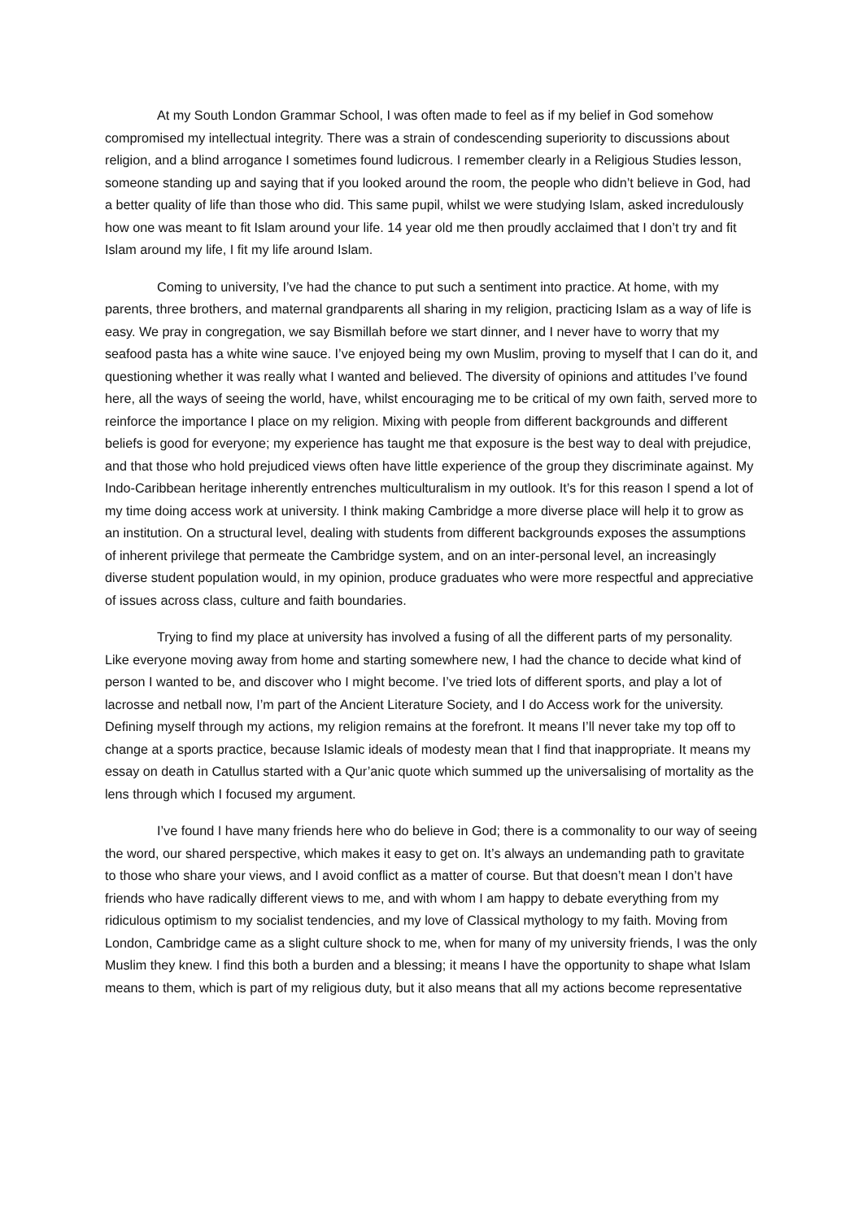At my South London Grammar School, I was often made to feel as if my belief in God somehow compromised my intellectual integrity. There was a strain of condescending superiority to discussions about religion, and a blind arrogance I sometimes found ludicrous. I remember clearly in a Religious Studies lesson, someone standing up and saying that if you looked around the room, the people who didn’t believe in God, had a better quality of life than those who did. This same pupil, whilst we were studying Islam, asked incredulously how one was meant to fit Islam around your life. 14 year old me then proudly acclaimed that I don’t try and fit Islam around my life, I fit my life around Islam.
Coming to university, I’ve had the chance to put such a sentiment into practice. At home, with my parents, three brothers, and maternal grandparents all sharing in my religion, practicing Islam as a way of life is easy. We pray in congregation, we say Bismillah before we start dinner, and I never have to worry that my seafood pasta has a white wine sauce. I’ve enjoyed being my own Muslim, proving to myself that I can do it, and questioning whether it was really what I wanted and believed. The diversity of opinions and attitudes I’ve found here, all the ways of seeing the world, have, whilst encouraging me to be critical of my own faith, served more to reinforce the importance I place on my religion. Mixing with people from different backgrounds and different beliefs is good for everyone; my experience has taught me that exposure is the best way to deal with prejudice, and that those who hold prejudiced views often have little experience of the group they discriminate against. My Indo-Caribbean heritage inherently entrenches multiculturalism in my outlook. It’s for this reason I spend a lot of my time doing access work at university. I think making Cambridge a more diverse place will help it to grow as an institution. On a structural level, dealing with students from different backgrounds exposes the assumptions of inherent privilege that permeate the Cambridge system, and on an inter-personal level, an increasingly diverse student population would, in my opinion, produce graduates who were more respectful and appreciative of issues across class, culture and faith boundaries.
Trying to find my place at university has involved a fusing of all the different parts of my personality. Like everyone moving away from home and starting somewhere new, I had the chance to decide what kind of person I wanted to be, and discover who I might become. I’ve tried lots of different sports, and play a lot of lacrosse and netball now, I’m part of the Ancient Literature Society, and I do Access work for the university. Defining myself through my actions, my religion remains at the forefront. It means I’ll never take my top off to change at a sports practice, because Islamic ideals of modesty mean that I find that inappropriate. It means my essay on death in Catullus started with a Qur’anic quote which summed up the universalising of mortality as the lens through which I focused my argument.
I’ve found I have many friends here who do believe in God; there is a commonality to our way of seeing the word, our shared perspective, which makes it easy to get on. It’s always an undemanding path to gravitate to those who share your views, and I avoid conflict as a matter of course. But that doesn’t mean I don’t have friends who have radically different views to me, and with whom I am happy to debate everything from my ridiculous optimism to my socialist tendencies, and my love of Classical mythology to my faith. Moving from London, Cambridge came as a slight culture shock to me, when for many of my university friends, I was the only Muslim they knew. I find this both a burden and a blessing; it means I have the opportunity to shape what Islam means to them, which is part of my religious duty, but it also means that all my actions become representative